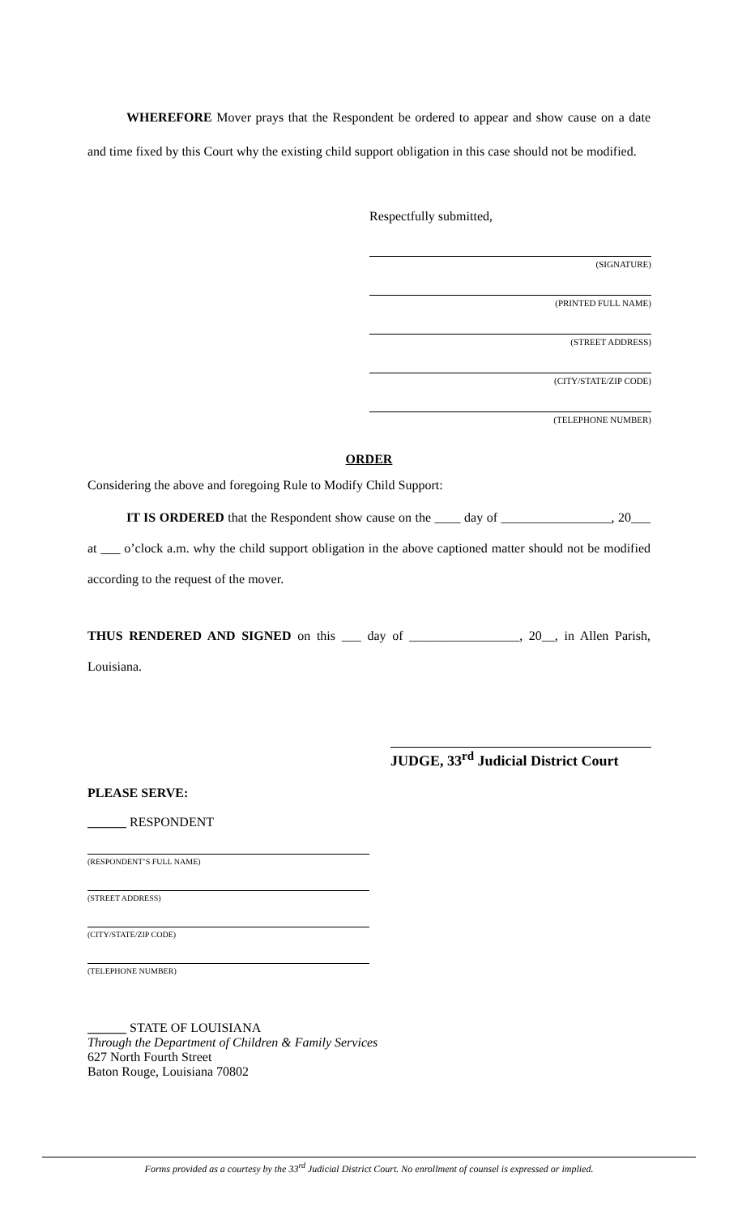WHEREFORE Mover prays that the Respondent be ordered to appear and show cause on a date and time fixed by this Court why the existing child support obligation in this case should not be modified.
Respectfully submitted,
(SIGNATURE)
(PRINTED FULL NAME)
(STREET ADDRESS)
(CITY/STATE/ZIP CODE)
(TELEPHONE NUMBER)
ORDER
Considering the above and foregoing Rule to Modify Child Support:
IT IS ORDERED that the Respondent show cause on the ____ day of _________________, 20___ at ___ o’clock a.m. why the child support obligation in the above captioned matter should not be modified according to the request of the mover.
THUS RENDERED AND SIGNED on this ___ day of _________________, 20__, in Allen Parish, Louisiana.
JUDGE, 33<sup>rd</sup> Judicial District Court
PLEASE SERVE:
______ RESPONDENT
(RESPONDENT’S FULL NAME)
(STREET ADDRESS)
(CITY/STATE/ZIP CODE)
(TELEPHONE NUMBER)
______ STATE OF LOUISIANA
Through the Department of Children & Family Services
627 North Fourth Street
Baton Rouge, Louisiana 70802
Forms provided as a courtesy by the 33<sup>rd</sup> Judicial District Court. No enrollment of counsel is expressed or implied.